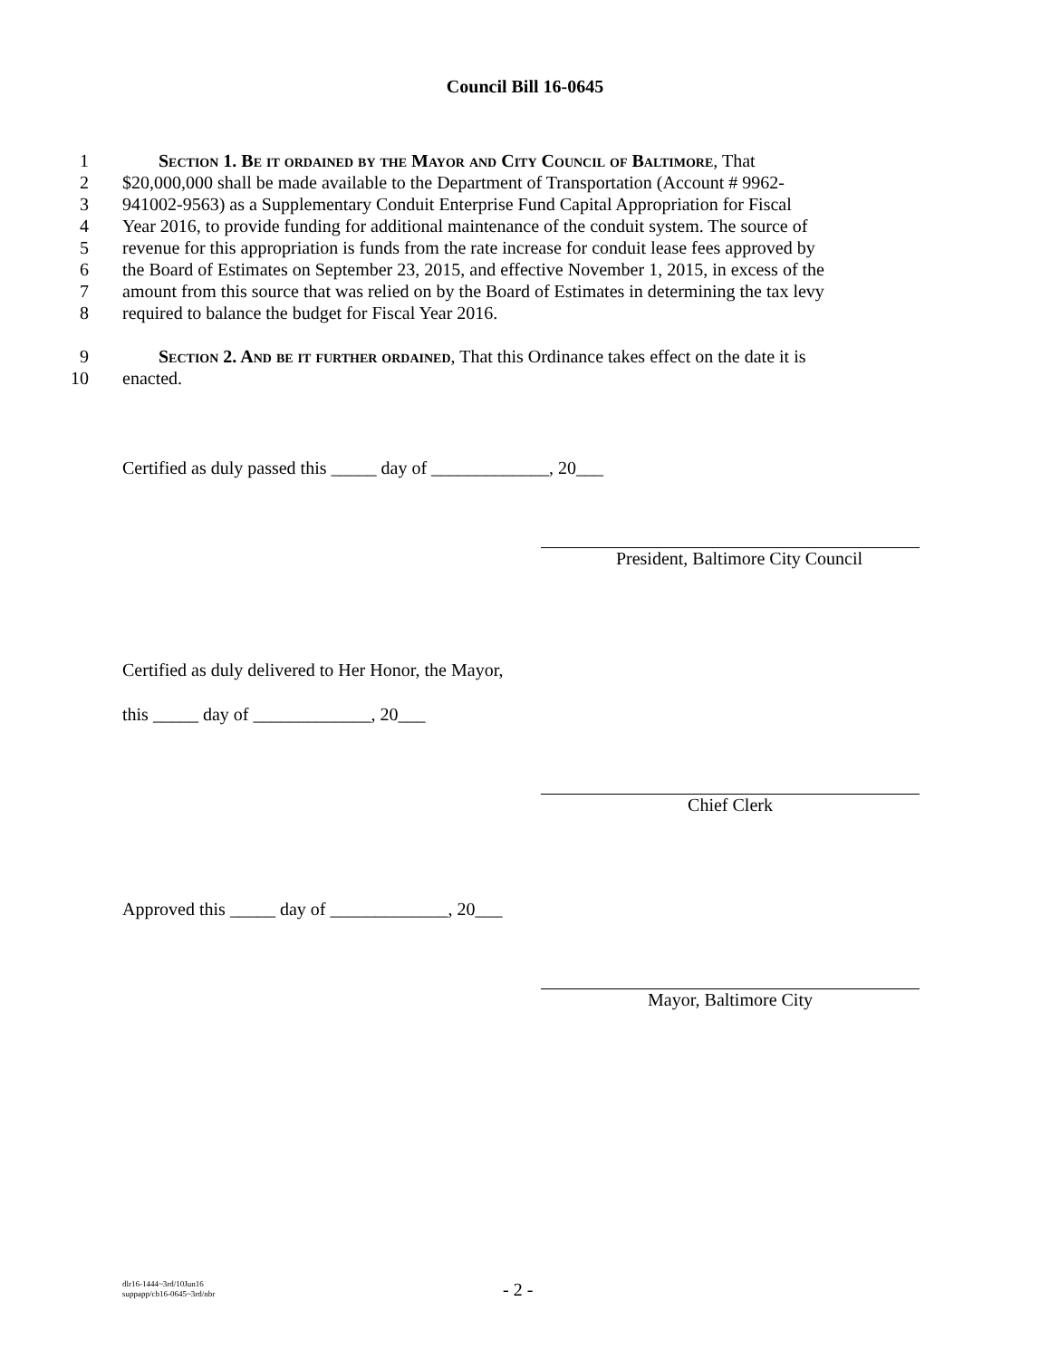Council Bill 16-0645
1 Section 1. Be it ordained by the Mayor and City Council of Baltimore, That
2 $20,000,000 shall be made available to the Department of Transportation (Account # 9962-
3 941002-9563) as a Supplementary Conduit Enterprise Fund Capital Appropriation for Fiscal
4 Year 2016, to provide funding for additional maintenance of the conduit system. The source of
5 revenue for this appropriation is funds from the rate increase for conduit lease fees approved by
6 the Board of Estimates on September 23, 2015, and effective November 1, 2015, in excess of the
7 amount from this source that was relied on by the Board of Estimates in determining the tax levy
8 required to balance the budget for Fiscal Year 2016.
9 Section 2. And be it further ordained, That this Ordinance takes effect on the date it is
10 enacted.
Certified as duly passed this _____ day of _____________, 20___
President, Baltimore City Council
Certified as duly delivered to Her Honor, the Mayor,
this _____ day of _____________, 20___
Chief Clerk
Approved this _____ day of _____________, 20___
Mayor, Baltimore City
dlr16-1444~3rd/10Jun16
suppapp/cb16-0645~3rd/nbr
- 2 -